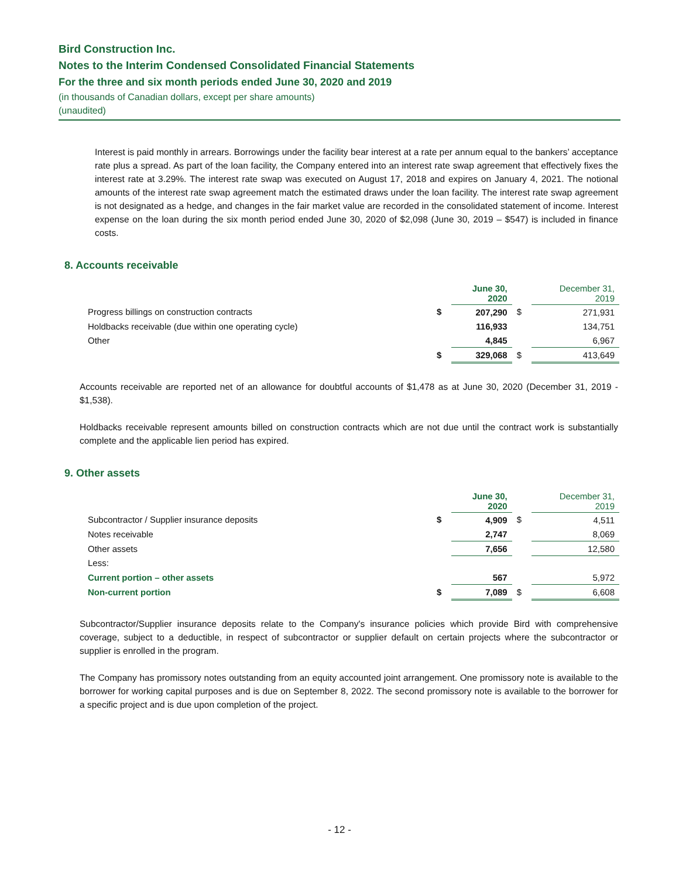Bird Construction Inc.
Notes to the Interim Condensed Consolidated Financial Statements
For the three and six month periods ended June 30, 2020 and 2019
(in thousands of Canadian dollars, except per share amounts)
(unaudited)
Interest is paid monthly in arrears. Borrowings under the facility bear interest at a rate per annum equal to the bankers’ acceptance rate plus a spread. As part of the loan facility, the Company entered into an interest rate swap agreement that effectively fixes the interest rate at 3.29%. The interest rate swap was executed on August 17, 2018 and expires on January 4, 2021. The notional amounts of the interest rate swap agreement match the estimated draws under the loan facility. The interest rate swap agreement is not designated as a hedge, and changes in the fair market value are recorded in the consolidated statement of income. Interest expense on the loan during the six month period ended June 30, 2020 of $2,098 (June 30, 2019 – $547) is included in finance costs.
8. Accounts receivable
| | | June 30, 2020 | | December 31, 2019 |
| Progress billings on construction contracts | $ | 207,290 | $ | 271,931 |
| Holdbacks receivable (due within one operating cycle) | | 116,933 | | 134,751 |
| Other | | 4,845 | | 6,967 |
| | $ | 329,068 | $ | 413,649 |
Accounts receivable are reported net of an allowance for doubtful accounts of $1,478 as at June 30, 2020 (December 31, 2019 - $1,538).
Holdbacks receivable represent amounts billed on construction contracts which are not due until the contract work is substantially complete and the applicable lien period has expired.
9. Other assets
| | | June 30, 2020 | | December 31, 2019 |
| Subcontractor / Supplier insurance deposits | $ | 4,909 | $ | 4,511 |
| Notes receivable | | 2,747 | | 8,069 |
| Other assets | | 7,656 | | 12,580 |
| Less: | | | | |
| Current portion – other assets | | 567 | | 5,972 |
| Non-current portion | $ | 7,089 | $ | 6,608 |
Subcontractor/Supplier insurance deposits relate to the Company's insurance policies which provide Bird with comprehensive coverage, subject to a deductible, in respect of subcontractor or supplier default on certain projects where the subcontractor or supplier is enrolled in the program.
The Company has promissory notes outstanding from an equity accounted joint arrangement. One promissory note is available to the borrower for working capital purposes and is due on September 8, 2022. The second promissory note is available to the borrower for a specific project and is due upon completion of the project.
- 12 -